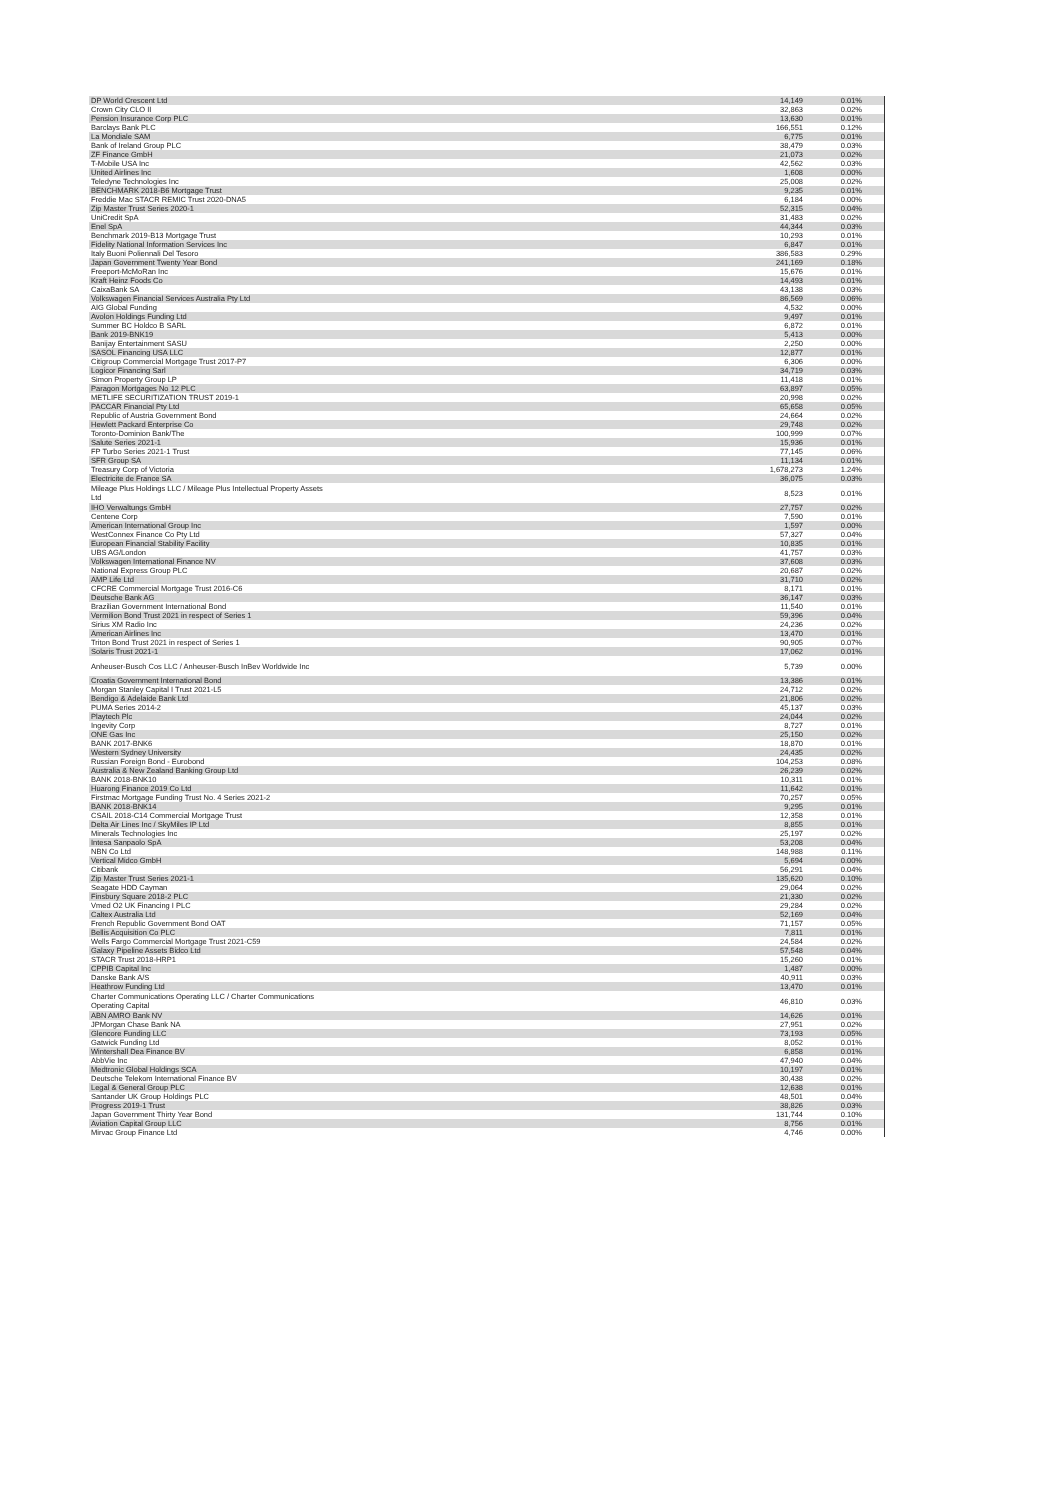| DP World Crescent Ltd | 14,149 | 0.01% |
| Crown City CLO II | 32,863 | 0.02% |
| Pension Insurance Corp PLC | 13,630 | 0.01% |
| Barclays Bank PLC | 166,551 | 0.12% |
| La Mondiale SAM | 6,775 | 0.01% |
| Bank of Ireland Group PLC | 38,479 | 0.03% |
| ZF Finance GmbH | 21,073 | 0.02% |
| T-Mobile USA Inc | 42,562 | 0.03% |
| United Airlines Inc | 1,608 | 0.00% |
| Teledyne Technologies Inc | 25,008 | 0.02% |
| BENCHMARK 2018-B6 Mortgage Trust | 9,235 | 0.01% |
| Freddie Mac STACR REMIC Trust 2020-DNA5 | 6,184 | 0.00% |
| Zip Master Trust Series 2020-1 | 52,315 | 0.04% |
| UniCredit SpA | 31,483 | 0.02% |
| Enel SpA | 44,344 | 0.03% |
| Benchmark 2019-B13 Mortgage Trust | 10,293 | 0.01% |
| Fidelity National Information Services Inc | 6,847 | 0.01% |
| Italy Buoni Poliennali Del Tesoro | 386,583 | 0.29% |
| Japan Government Twenty Year Bond | 241,169 | 0.18% |
| Freeport-McMoRan Inc | 15,676 | 0.01% |
| Kraft Heinz Foods Co | 14,493 | 0.01% |
| CaixaBank SA | 43,138 | 0.03% |
| Volkswagen Financial Services Australia Pty Ltd | 86,569 | 0.06% |
| AIG Global Funding | 4,532 | 0.00% |
| Avolon Holdings Funding Ltd | 9,497 | 0.01% |
| Summer BC Holdco B SARL | 6,872 | 0.01% |
| Bank 2019-BNK19 | 5,413 | 0.00% |
| Banijay Entertainment SASU | 2,250 | 0.00% |
| SASOL Financing USA LLC | 12,877 | 0.01% |
| Citigroup Commercial Mortgage Trust 2017-P7 | 6,306 | 0.00% |
| Logicor Financing Sarl | 34,719 | 0.03% |
| Simon Property Group LP | 11,418 | 0.01% |
| Paragon Mortgages No 12 PLC | 63,897 | 0.05% |
| METLIFE SECURITIZATION TRUST 2019-1 | 20,998 | 0.02% |
| PACCAR Financial Pty Ltd | 65,658 | 0.05% |
| Republic of Austria Government Bond | 24,664 | 0.02% |
| Hewlett Packard Enterprise Co | 29,748 | 0.02% |
| Toronto-Dominion Bank/The | 100,999 | 0.07% |
| Salute Series 2021-1 | 15,936 | 0.01% |
| FP Turbo Series 2021-1 Trust | 77,145 | 0.06% |
| SFR Group SA | 11,134 | 0.01% |
| Treasury Corp of Victoria | 1,678,273 | 1.24% |
| Electricite de France SA | 36,075 | 0.03% |
| Mileage Plus Holdings LLC / Mileage Plus Intellectual Property Assets Ltd | 8,523 | 0.01% |
| IHO Verwaltungs GmbH | 27,757 | 0.02% |
| Centene Corp | 7,590 | 0.01% |
| American International Group Inc | 1,597 | 0.00% |
| WestConnex Finance Co Pty Ltd | 57,327 | 0.04% |
| European Financial Stability Facility | 10,835 | 0.01% |
| UBS AG/London | 41,757 | 0.03% |
| Volkswagen International Finance NV | 37,608 | 0.03% |
| National Express Group PLC | 20,687 | 0.02% |
| AMP Life Ltd | 31,710 | 0.02% |
| CFCRE Commercial Mortgage Trust 2016-C6 | 8,171 | 0.01% |
| Deutsche Bank AG | 36,147 | 0.03% |
| Brazilian Government International Bond | 11,540 | 0.01% |
| Vermilion Bond Trust 2021 in respect of Series 1 | 59,396 | 0.04% |
| Sirius XM Radio Inc | 24,236 | 0.02% |
| American Airlines Inc | 13,470 | 0.01% |
| Triton Bond Trust 2021 in respect of Series 1 | 90,905 | 0.07% |
| Solaris Trust 2021-1 | 17,062 | 0.01% |
| Anheuser-Busch Cos LLC / Anheuser-Busch InBev Worldwide Inc | 5,739 | 0.00% |
| Croatia Government International Bond | 13,386 | 0.01% |
| Morgan Stanley Capital I Trust 2021-L5 | 24,712 | 0.02% |
| Bendigo & Adelaide Bank Ltd | 21,806 | 0.02% |
| PUMA Series 2014-2 | 45,137 | 0.03% |
| Playtech Plc | 24,044 | 0.02% |
| Ingevity Corp | 8,727 | 0.01% |
| ONE Gas Inc | 25,150 | 0.02% |
| BANK 2017-BNK6 | 18,870 | 0.01% |
| Western Sydney University | 24,435 | 0.02% |
| Russian Foreign Bond - Eurobond | 104,253 | 0.08% |
| Australia & New Zealand Banking Group Ltd | 26,239 | 0.02% |
| BANK 2018-BNK10 | 10,311 | 0.01% |
| Huarong Finance 2019 Co Ltd | 11,642 | 0.01% |
| Firstmac Mortgage Funding Trust No. 4 Series 2021-2 | 70,257 | 0.05% |
| BANK 2018-BNK14 | 9,295 | 0.01% |
| CSAIL 2018-C14 Commercial Mortgage Trust | 12,358 | 0.01% |
| Delta Air Lines Inc / SkyMiles IP Ltd | 8,855 | 0.01% |
| Minerals Technologies Inc | 25,197 | 0.02% |
| Intesa Sanpaolo SpA | 53,208 | 0.04% |
| NBN Co Ltd | 148,988 | 0.11% |
| Vertical Midco GmbH | 5,694 | 0.00% |
| Citibank | 56,291 | 0.04% |
| Zip Master Trust Series 2021-1 | 135,620 | 0.10% |
| Seagate HDD Cayman | 29,064 | 0.02% |
| Finsbury Square 2018-2 PLC | 21,330 | 0.02% |
| Vmed O2 UK Financing I PLC | 29,284 | 0.02% |
| Caltex Australia Ltd | 52,169 | 0.04% |
| French Republic Government Bond OAT | 71,157 | 0.05% |
| Bellis Acquisition Co PLC | 7,811 | 0.01% |
| Wells Fargo Commercial Mortgage Trust 2021-C59 | 24,584 | 0.02% |
| Galaxy Pipeline Assets Bidco Ltd | 57,548 | 0.04% |
| STACR Trust 2018-HRP1 | 15,260 | 0.01% |
| CPPIB Capital Inc | 1,487 | 0.00% |
| Danske Bank A/S | 40,911 | 0.03% |
| Heathrow Funding Ltd | 13,470 | 0.01% |
| Charter Communications Operating LLC / Charter Communications Operating Capital | 46,810 | 0.03% |
| ABN AMRO Bank NV | 14,626 | 0.01% |
| JPMorgan Chase Bank NA | 27,951 | 0.02% |
| Glencore Funding LLC | 73,193 | 0.05% |
| Gatwick Funding Ltd | 8,052 | 0.01% |
| Wintershall Dea Finance BV | 6,858 | 0.01% |
| AbbVie Inc | 47,940 | 0.04% |
| Medtronic Global Holdings SCA | 10,197 | 0.01% |
| Deutsche Telekom International Finance BV | 30,438 | 0.02% |
| Legal & General Group PLC | 12,638 | 0.01% |
| Santander UK Group Holdings PLC | 48,501 | 0.04% |
| Progress 2019-1 Trust | 38,826 | 0.03% |
| Japan Government Thirty Year Bond | 131,744 | 0.10% |
| Aviation Capital Group LLC | 8,756 | 0.01% |
| Mirvac Group Finance Ltd | 4,746 | 0.00% |